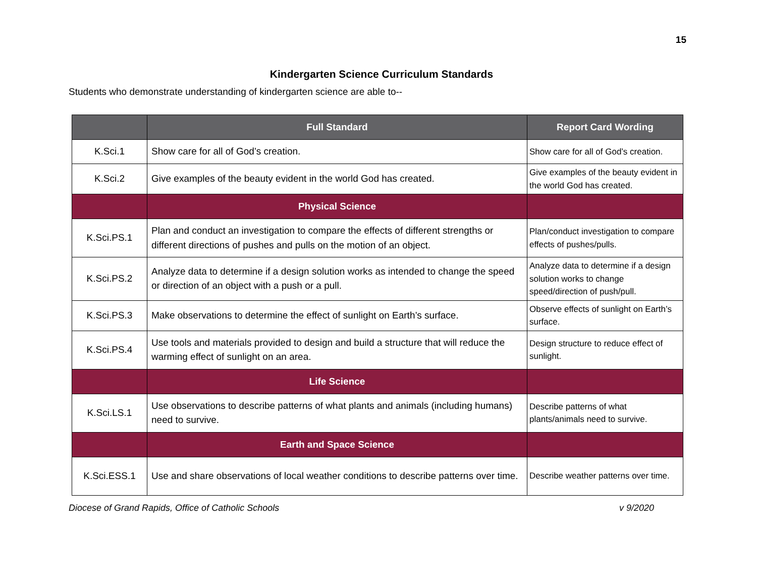15
Kindergarten Science Curriculum Standards
Students who demonstrate understanding of kindergarten science are able to--
| | Full Standard | Report Card Wording |
| --- | --- | --- |
| K.Sci.1 | Show care for all of God’s creation. | Show care for all of God’s creation. |
| K.Sci.2 | Give examples of the beauty evident in the world God has created. | Give examples of the beauty evident in the world God has created. |
| | Physical Science | |
| K.Sci.PS.1 | Plan and conduct an investigation to compare the effects of different strengths or different directions of pushes and pulls on the motion of an object. | Plan/conduct investigation to compare effects of pushes/pulls. |
| K.Sci.PS.2 | Analyze data to determine if a design solution works as intended to change the speed or direction of an object with a push or a pull. | Analyze data to determine if a design solution works to change speed/direction of push/pull. |
| K.Sci.PS.3 | Make observations to determine the effect of sunlight on Earth’s surface. | Observe effects of sunlight on Earth’s surface. |
| K.Sci.PS.4 | Use tools and materials provided to design and build a structure that will reduce the warming effect of sunlight on an area. | Design structure to reduce effect of sunlight. |
| | Life Science | |
| K.Sci.LS.1 | Use observations to describe patterns of what plants and animals (including humans) need to survive. | Describe patterns of what plants/animals need to survive. |
| | Earth and Space Science | |
| K.Sci.ESS.1 | Use and share observations of local weather conditions to describe patterns over time. | Describe weather patterns over time. |
Diocese of Grand Rapids, Office of Catholic Schools v 9/2020